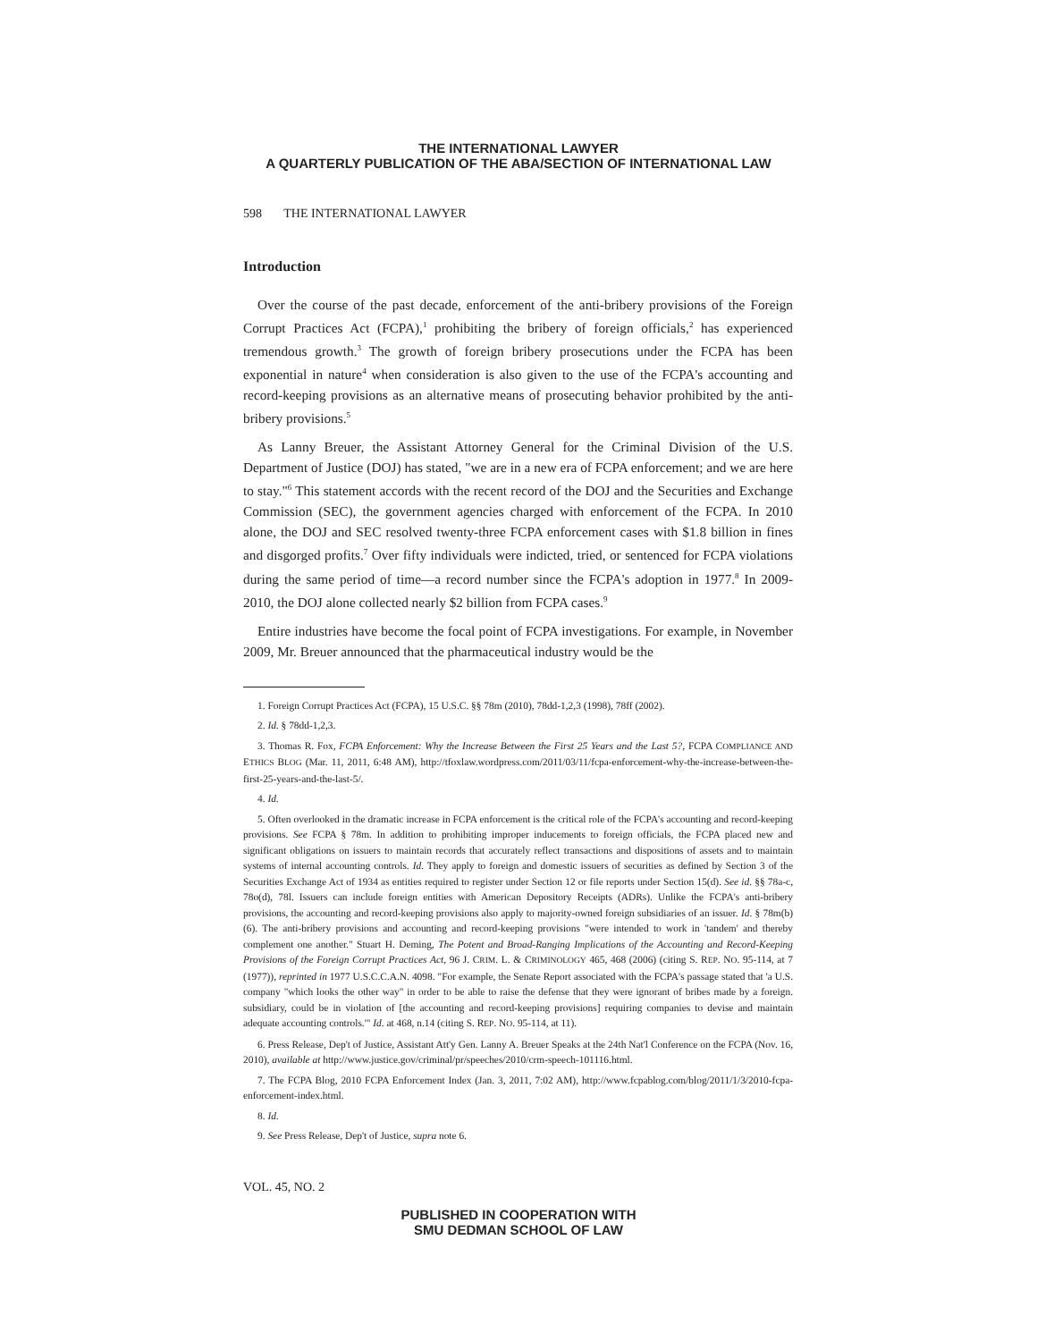THE INTERNATIONAL LAWYER
A QUARTERLY PUBLICATION OF THE ABA/SECTION OF INTERNATIONAL LAW
598 THE INTERNATIONAL LAWYER
Introduction
Over the course of the past decade, enforcement of the anti-bribery provisions of the Foreign Corrupt Practices Act (FCPA),<sup>1</sup> prohibiting the bribery of foreign officials,<sup>2</sup> has experienced tremendous growth.<sup>3</sup> The growth of foreign bribery prosecutions under the FCPA has been exponential in nature<sup>4</sup> when consideration is also given to the use of the FCPA's accounting and record-keeping provisions as an alternative means of prosecuting behavior prohibited by the anti-bribery provisions.<sup>5</sup>
As Lanny Breuer, the Assistant Attorney General for the Criminal Division of the U.S. Department of Justice (DOJ) has stated, "we are in a new era of FCPA enforcement; and we are here to stay."<sup>6</sup> This statement accords with the recent record of the DOJ and the Securities and Exchange Commission (SEC), the government agencies charged with enforcement of the FCPA. In 2010 alone, the DOJ and SEC resolved twenty-three FCPA enforcement cases with $1.8 billion in fines and disgorged profits.<sup>7</sup> Over fifty individuals were indicted, tried, or sentenced for FCPA violations during the same period of time—a record number since the FCPA's adoption in 1977.<sup>8</sup> In 2009-2010, the DOJ alone collected nearly $2 billion from FCPA cases.<sup>9</sup>
Entire industries have become the focal point of FCPA investigations. For example, in November 2009, Mr. Breuer announced that the pharmaceutical industry would be the
1. Foreign Corrupt Practices Act (FCPA), 15 U.S.C. §§ 78m (2010), 78dd-1,2,3 (1998), 78ff (2002).
2. Id. § 78dd-1,2,3.
3. Thomas R. Fox, FCPA Enforcement: Why the Increase Between the First 25 Years and the Last 5?, FCPA COMPLIANCE AND ETHICS BLOG (Mar. 11, 2011, 6:48 AM), http://tfoxlaw.wordpress.com/2011/03/11/fcpa-enforcement-why-the-increase-between-the-first-25-years-and-the-last-5/.
4. Id.
5. Often overlooked in the dramatic increase in FCPA enforcement is the critical role of the FCPA's accounting and record-keeping provisions. See FCPA § 78m. In addition to prohibiting improper inducements to foreign officials, the FCPA placed new and significant obligations on issuers to maintain records that accurately reflect transactions and dispositions of assets and to maintain systems of internal accounting controls. Id. They apply to foreign and domestic issuers of securities as defined by Section 3 of the Securities Exchange Act of 1934 as entities required to register under Section 12 or file reports under Section 15(d). See id. §§ 78a-c, 78o(d), 78l. Issuers can include foreign entities with American Depository Receipts (ADRs). Unlike the FCPA's anti-bribery provisions, the accounting and record-keeping provisions also apply to majority-owned foreign subsidiaries of an issuer. Id. § 78m(b)(6). The anti-bribery provisions and accounting and record-keeping provisions "were intended to work in 'tandem' and thereby complement one another." Stuart H. Deming, The Potent and Broad-Ranging Implications of the Accounting and Record-Keeping Provisions of the Foreign Corrupt Practices Act, 96 J. CRIM. L. & CRIMINOLOGY 465, 468 (2006) (citing S. REP. NO. 95-114, at 7 (1977)), reprinted in 1977 U.S.C.C.A.N. 4098. "For example, the Senate Report associated with the FCPA's passage stated that 'a U.S. company "which looks the other way" in order to be able to raise the defense that they were ignorant of bribes made by a foreign. subsidiary, could be in violation of [the accounting and record-keeping provisions] requiring companies to devise and maintain adequate accounting controls.'" Id. at 468, n.14 (citing S. REP. NO. 95-114, at 11).
6. Press Release, Dep't of Justice, Assistant Att'y Gen. Lanny A. Breuer Speaks at the 24th Nat'l Conference on the FCPA (Nov. 16, 2010), available at http://www.justice.gov/criminal/pr/speeches/2010/crm-speech-101116.html.
7. The FCPA Blog, 2010 FCPA Enforcement Index (Jan. 3, 2011, 7:02 AM), http://www.fcpablog.com/blog/2011/1/3/2010-fcpa-enforcement-index.html.
8. Id.
9. See Press Release, Dep't of Justice, supra note 6.
VOL. 45, NO. 2
PUBLISHED IN COOPERATION WITH
SMU DEDMAN SCHOOL OF LAW